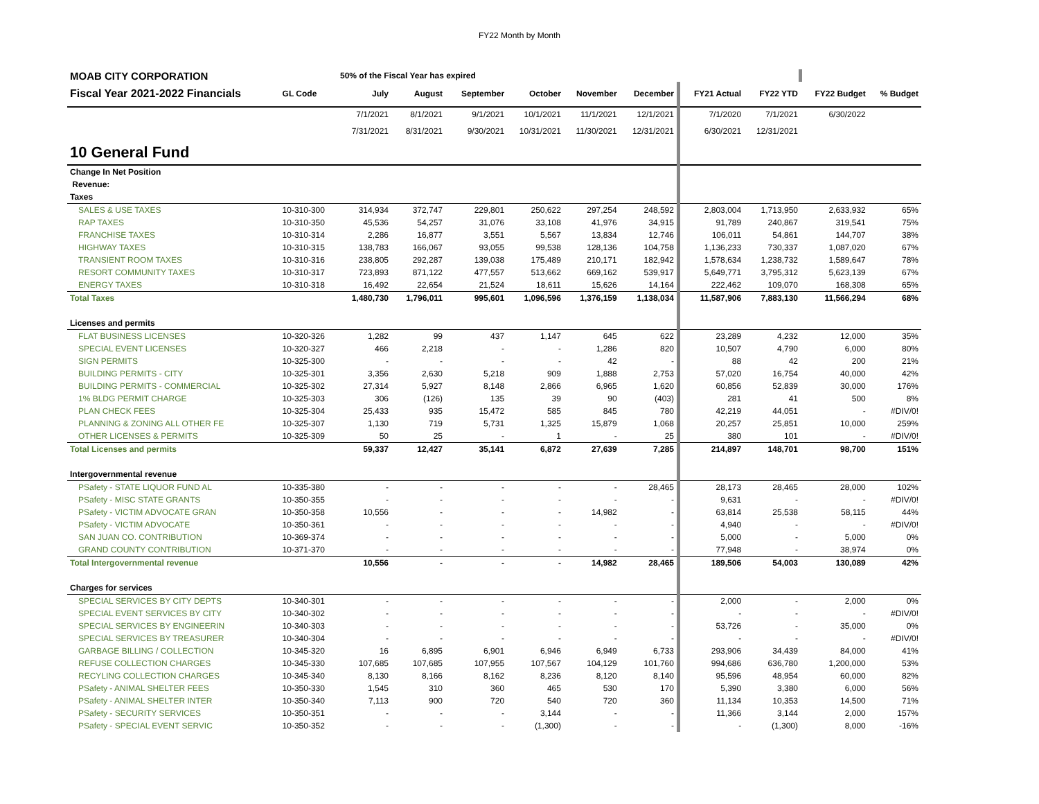FY22 Month by Month
| MOAB CITY CORPORATION | | 50% of the Fiscal Year has expired | | | | | | | | | |
| Fiscal Year 2021-2022 Financials | GL Code | July | August | September | October | November | December | FY21 Actual | FY22 YTD | FY22 Budget | % Budget |
| | | 7/1/2021 | 8/1/2021 | 9/1/2021 | 10/1/2021 | 11/1/2021 | 12/1/2021 | 7/1/2020 | 7/1/2021 | 6/30/2022 | |
| | | 7/31/2021 | 8/31/2021 | 9/30/2021 | 10/31/2021 | 11/30/2021 | 12/31/2021 | 6/30/2021 | 12/31/2021 | | |
| 10 General Fund | | | | | | | | | | | |
| Change In Net Position | | | | | | | | | | | |
| Revenue: | | | | | | | | | | | |
| Taxes | | | | | | | | | | | |
| SALES & USE TAXES | 10-310-300 | 314,934 | 372,747 | 229,801 | 250,622 | 297,254 | 248,592 | 2,803,004 | 1,713,950 | 2,633,932 | 65% |
| RAP TAXES | 10-310-350 | 45,536 | 54,257 | 31,076 | 33,108 | 41,976 | 34,915 | 91,789 | 240,867 | 319,541 | 75% |
| FRANCHISE TAXES | 10-310-314 | 2,286 | 16,877 | 3,551 | 5,567 | 13,834 | 12,746 | 106,011 | 54,861 | 144,707 | 38% |
| HIGHWAY TAXES | 10-310-315 | 138,783 | 166,067 | 93,055 | 99,538 | 128,136 | 104,758 | 1,136,233 | 730,337 | 1,087,020 | 67% |
| TRANSIENT ROOM TAXES | 10-310-316 | 238,805 | 292,287 | 139,038 | 175,489 | 210,171 | 182,942 | 1,578,634 | 1,238,732 | 1,589,647 | 78% |
| RESORT COMMUNITY TAXES | 10-310-317 | 723,893 | 871,122 | 477,557 | 513,662 | 669,162 | 539,917 | 5,649,771 | 3,795,312 | 5,623,139 | 67% |
| ENERGY TAXES | 10-310-318 | 16,492 | 22,654 | 21,524 | 18,611 | 15,626 | 14,164 | 222,462 | 109,070 | 168,308 | 65% |
| Total Taxes | | 1,480,730 | 1,796,011 | 995,601 | 1,096,596 | 1,376,159 | 1,138,034 | 11,587,906 | 7,883,130 | 11,566,294 | 68% |
| Licenses and permits | | | | | | | | | | | |
| FLAT BUSINESS LICENSES | 10-320-326 | 1,282 | 99 | 437 | 1,147 | 645 | 622 | 23,289 | 4,232 | 12,000 | 35% |
| SPECIAL EVENT LICENSES | 10-320-327 | 466 | 2,218 | - | - | 1,286 | 820 | 10,507 | 4,790 | 6,000 | 80% |
| SIGN PERMITS | 10-325-300 | - | - | - | - | 42 | - | 88 | 42 | 200 | 21% |
| BUILDING PERMITS - CITY | 10-325-301 | 3,356 | 2,630 | 5,218 | 909 | 1,888 | 2,753 | 57,020 | 16,754 | 40,000 | 42% |
| BUILDING PERMITS - COMMERCIAL | 10-325-302 | 27,314 | 5,927 | 8,148 | 2,866 | 6,965 | 1,620 | 60,856 | 52,839 | 30,000 | 176% |
| 1% BLDG PERMIT CHARGE | 10-325-303 | 306 | (126) | 135 | 39 | 90 | (403) | 281 | 41 | 500 | 8% |
| PLAN CHECK FEES | 10-325-304 | 25,433 | 935 | 15,472 | 585 | 845 | 780 | 42,219 | 44,051 | - | #DIV/0! |
| PLANNING & ZONING ALL OTHER FE | 10-325-307 | 1,130 | 719 | 5,731 | 1,325 | 15,879 | 1,068 | 20,257 | 25,851 | 10,000 | 259% |
| OTHER LICENSES & PERMITS | 10-325-309 | 50 | 25 | - | 1 | - | 25 | 380 | 101 | - | #DIV/0! |
| Total Licenses and permits | | 59,337 | 12,427 | 35,141 | 6,872 | 27,639 | 7,285 | 214,897 | 148,701 | 98,700 | 151% |
| Intergovernmental revenue | | | | | | | | | | | |
| PSafety - STATE LIQUOR FUND AL | 10-335-380 | - | - | - | - | - | 28,465 | 28,173 | 28,465 | 28,000 | 102% |
| PSafety - MISC STATE GRANTS | 10-350-355 | - | - | - | - | - | - | 9,631 | - | - | #DIV/0! |
| PSafety - VICTIM ADVOCATE GRAN | 10-350-358 | 10,556 | - | - | - | 14,982 | - | 63,814 | 25,538 | 58,115 | 44% |
| PSafety - VICTIM ADVOCATE | 10-350-361 | - | - | - | - | - | - | 4,940 | - | - | #DIV/0! |
| SAN JUAN CO. CONTRIBUTION | 10-369-374 | - | - | - | - | - | - | 5,000 | - | 5,000 | 0% |
| GRAND COUNTY CONTRIBUTION | 10-371-370 | - | - | - | - | - | - | 77,948 | - | 38,974 | 0% |
| Total Intergovernmental revenue | | 10,556 | - | - | - | 14,982 | 28,465 | 189,506 | 54,003 | 130,089 | 42% |
| Charges for services | | | | | | | | | | | |
| SPECIAL SERVICES BY CITY DEPTS | 10-340-301 | - | - | - | - | - | - | 2,000 | - | 2,000 | 0% |
| SPECIAL EVENT SERVICES BY CITY | 10-340-302 | - | - | - | - | - | - | - | - | - | #DIV/0! |
| SPECIAL SERVICES BY ENGINEERIN | 10-340-303 | - | - | - | - | - | - | 53,726 | - | 35,000 | 0% |
| SPECIAL SERVICES BY TREASURER | 10-340-304 | - | - | - | - | - | - | - | - | - | #DIV/0! |
| GARBAGE BILLING / COLLECTION | 10-345-320 | 16 | 6,895 | 6,901 | 6,946 | 6,949 | 6,733 | 293,906 | 34,439 | 84,000 | 41% |
| REFUSE COLLECTION CHARGES | 10-345-330 | 107,685 | 107,685 | 107,955 | 107,567 | 104,129 | 101,760 | 994,686 | 636,780 | 1,200,000 | 53% |
| RECYLING COLLECTION CHARGES | 10-345-340 | 8,130 | 8,166 | 8,162 | 8,236 | 8,120 | 8,140 | 95,596 | 48,954 | 60,000 | 82% |
| PSafety - ANIMAL SHELTER FEES | 10-350-330 | 1,545 | 310 | 360 | 465 | 530 | 170 | 5,390 | 3,380 | 6,000 | 56% |
| PSafety - ANIMAL SHELTER INTER | 10-350-340 | 7,113 | 900 | 720 | 540 | 720 | 360 | 11,134 | 10,353 | 14,500 | 71% |
| PSafety - SECURITY SERVICES | 10-350-351 | - | - | - | 3,144 | - | - | 11,366 | 3,144 | 2,000 | 157% |
| PSafety - SPECIAL EVENT SERVIC | 10-350-352 | - | - | - | (1,300) | - | - | - | (1,300) | 8,000 | -16% |